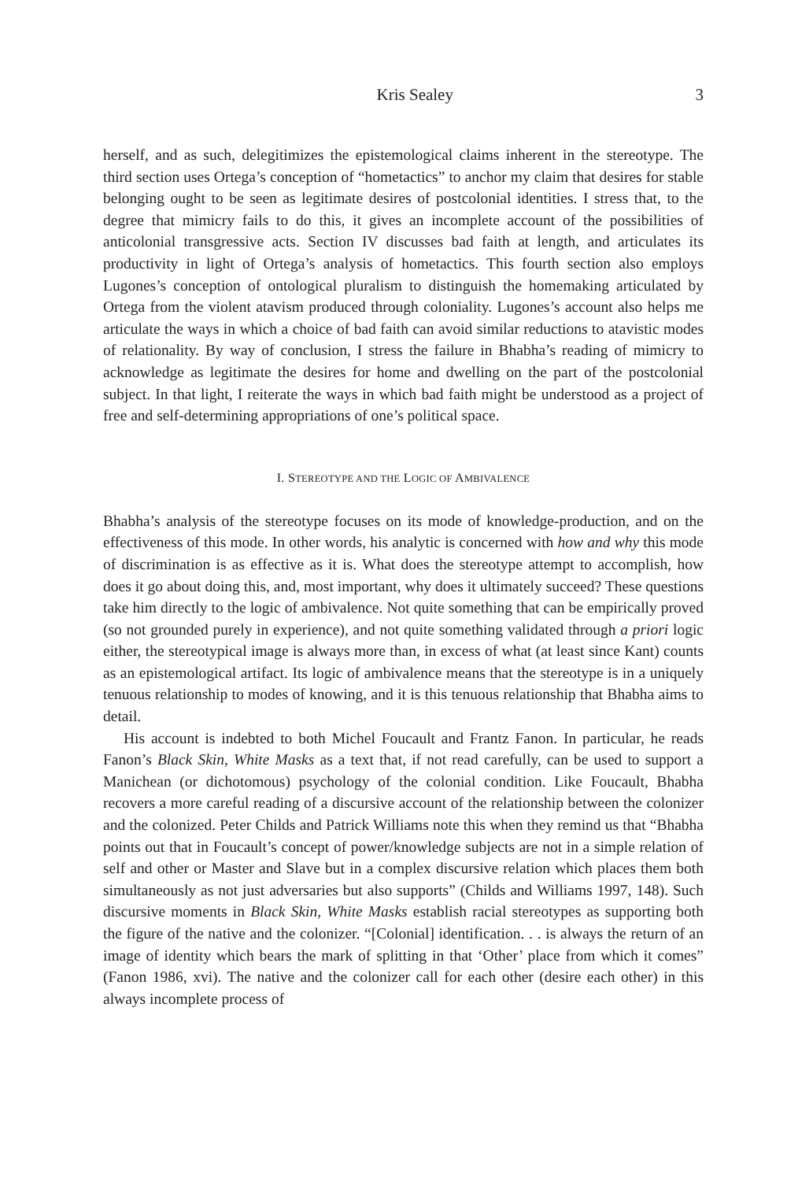Kris Sealey 3
herself, and as such, delegitimizes the epistemological claims inherent in the stereotype. The third section uses Ortega’s conception of “hometactics” to anchor my claim that desires for stable belonging ought to be seen as legitimate desires of postcolonial identities. I stress that, to the degree that mimicry fails to do this, it gives an incomplete account of the possibilities of anticolonial transgressive acts. Section IV discusses bad faith at length, and articulates its productivity in light of Ortega’s analysis of hometactics. This fourth section also employs Lugones’s conception of ontological pluralism to distinguish the homemaking articulated by Ortega from the violent atavism produced through coloniality. Lugones’s account also helps me articulate the ways in which a choice of bad faith can avoid similar reductions to atavistic modes of relationality. By way of conclusion, I stress the failure in Bhabha’s reading of mimicry to acknowledge as legitimate the desires for home and dwelling on the part of the postcolonial subject. In that light, I reiterate the ways in which bad faith might be understood as a project of free and self-determining appropriations of one’s political space.
I. STEREOTYPE AND THE LOGIC OF AMBIVALENCE
Bhabha’s analysis of the stereotype focuses on its mode of knowledge-production, and on the effectiveness of this mode. In other words, his analytic is concerned with how and why this mode of discrimination is as effective as it is. What does the stereotype attempt to accomplish, how does it go about doing this, and, most important, why does it ultimately succeed? These questions take him directly to the logic of ambivalence. Not quite something that can be empirically proved (so not grounded purely in experience), and not quite something validated through a priori logic either, the stereotypical image is always more than, in excess of what (at least since Kant) counts as an epistemological artifact. Its logic of ambivalence means that the stereotype is in a uniquely tenuous relationship to modes of knowing, and it is this tenuous relationship that Bhabha aims to detail.
His account is indebted to both Michel Foucault and Frantz Fanon. In particular, he reads Fanon’s Black Skin, White Masks as a text that, if not read carefully, can be used to support a Manichean (or dichotomous) psychology of the colonial condition. Like Foucault, Bhabha recovers a more careful reading of a discursive account of the relationship between the colonizer and the colonized. Peter Childs and Patrick Williams note this when they remind us that “Bhabha points out that in Foucault’s concept of power/knowledge subjects are not in a simple relation of self and other or Master and Slave but in a complex discursive relation which places them both simultaneously as not just adversaries but also supports” (Childs and Williams 1997, 148). Such discursive moments in Black Skin, White Masks establish racial stereotypes as supporting both the figure of the native and the colonizer. “[Colonial] identification. . . is always the return of an image of identity which bears the mark of splitting in that ‘Other’ place from which it comes” (Fanon 1986, xvi). The native and the colonizer call for each other (desire each other) in this always incomplete process of